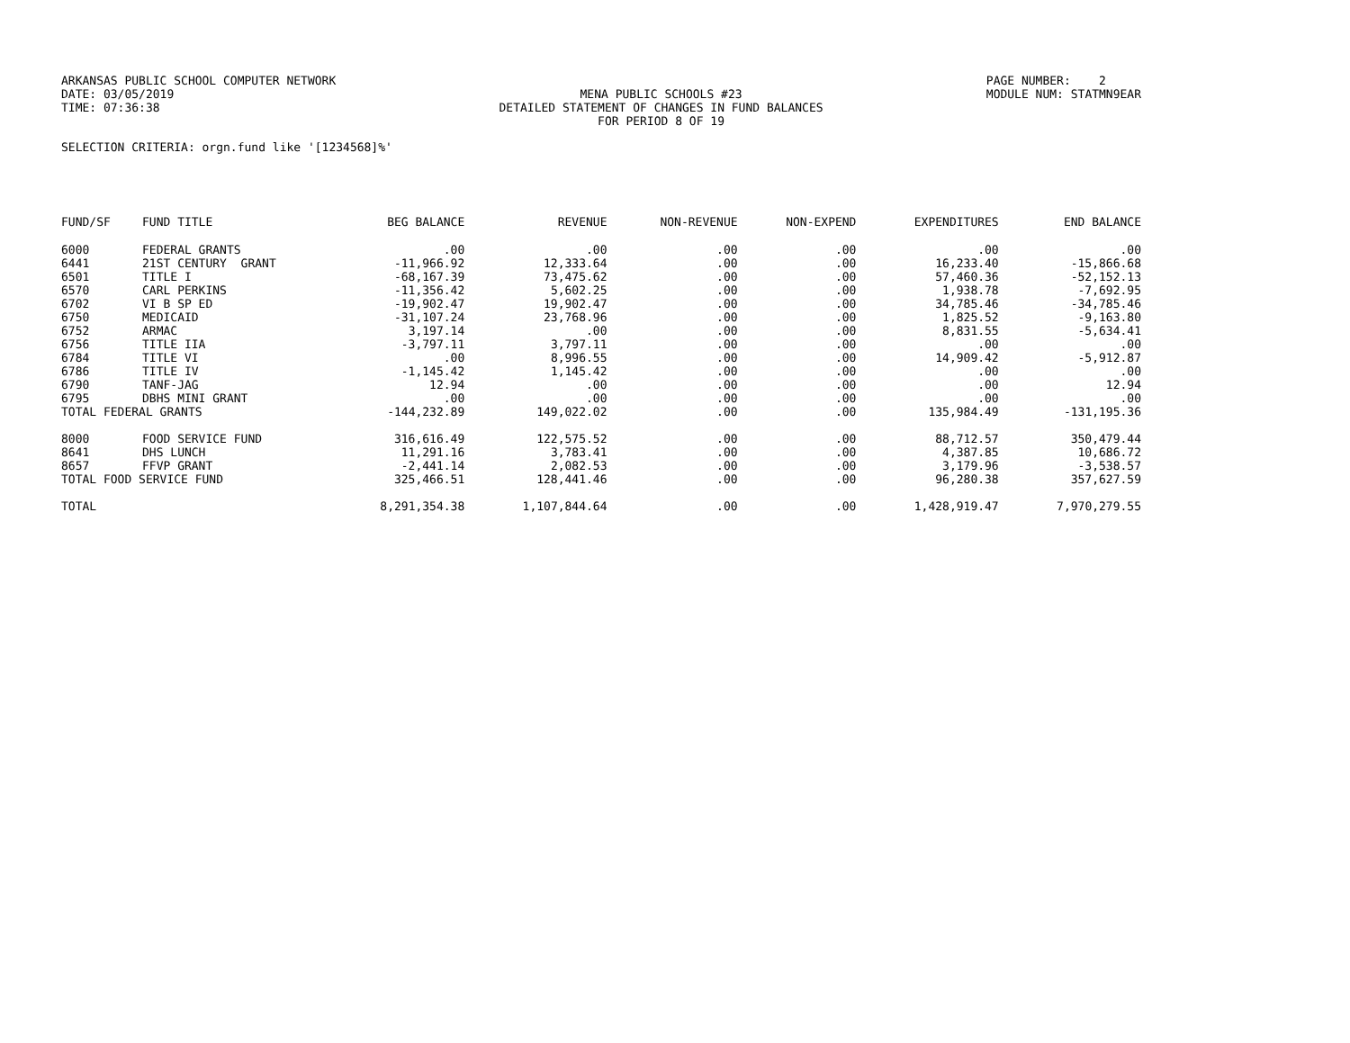ARKANSAS PUBLIC SCHOOL COMPUTER NETWORK DATE: 03/05/2019 TIME: 07:36:38
MENA PUBLIC SCHOOLS #23 DETAILED STATEMENT OF CHANGES IN FUND BALANCES FOR PERIOD 8 OF 19
PAGE NUMBER: 2 MODULE NUM: STATMN9EAR
SELECTION CRITERIA: orgn.fund like '[1234568]%'
| FUND/SF | FUND TITLE | BEG BALANCE | REVENUE | NON-REVENUE | NON-EXPEND | EXPENDITURES | END BALANCE |
| --- | --- | --- | --- | --- | --- | --- | --- |
| 6000 | FEDERAL GRANTS | .00 | .00 | .00 | .00 | .00 | .00 |
| 6441 | 21ST CENTURY GRANT | -11,966.92 | 12,333.64 | .00 | .00 | 16,233.40 | -15,866.68 |
| 6501 | TITLE I | -68,167.39 | 73,475.62 | .00 | .00 | 57,460.36 | -52,152.13 |
| 6570 | CARL PERKINS | -11,356.42 | 5,602.25 | .00 | .00 | 1,938.78 | -7,692.95 |
| 6702 | VI B SP ED | -19,902.47 | 19,902.47 | .00 | .00 | 34,785.46 | -34,785.46 |
| 6750 | MEDICAID | -31,107.24 | 23,768.96 | .00 | .00 | 1,825.52 | -9,163.80 |
| 6752 | ARMAC | 3,197.14 | .00 | .00 | .00 | 8,831.55 | -5,634.41 |
| 6756 | TITLE IIA | -3,797.11 | 3,797.11 | .00 | .00 | .00 | .00 |
| 6784 | TITLE VI | .00 | 8,996.55 | .00 | .00 | 14,909.42 | -5,912.87 |
| 6786 | TITLE IV | -1,145.42 | 1,145.42 | .00 | .00 | .00 | .00 |
| 6790 | TANF-JAG | 12.94 | .00 | .00 | .00 | .00 | 12.94 |
| 6795 | DBHS MINI GRANT | .00 | .00 | .00 | .00 | .00 | .00 |
| TOTAL FEDERAL GRANTS | | -144,232.89 | 149,022.02 | .00 | .00 | 135,984.49 | -131,195.36 |
| 8000 | FOOD SERVICE FUND | 316,616.49 | 122,575.52 | .00 | .00 | 88,712.57 | 350,479.44 |
| 8641 | DHS LUNCH | 11,291.16 | 3,783.41 | .00 | .00 | 4,387.85 | 10,686.72 |
| 8657 | FFVP GRANT | -2,441.14 | 2,082.53 | .00 | .00 | 3,179.96 | -3,538.57 |
| TOTAL FOOD SERVICE FUND | | 325,466.51 | 128,441.46 | .00 | .00 | 96,280.38 | 357,627.59 |
| TOTAL | | 8,291,354.38 | 1,107,844.64 | .00 | .00 | 1,428,919.47 | 7,970,279.55 |